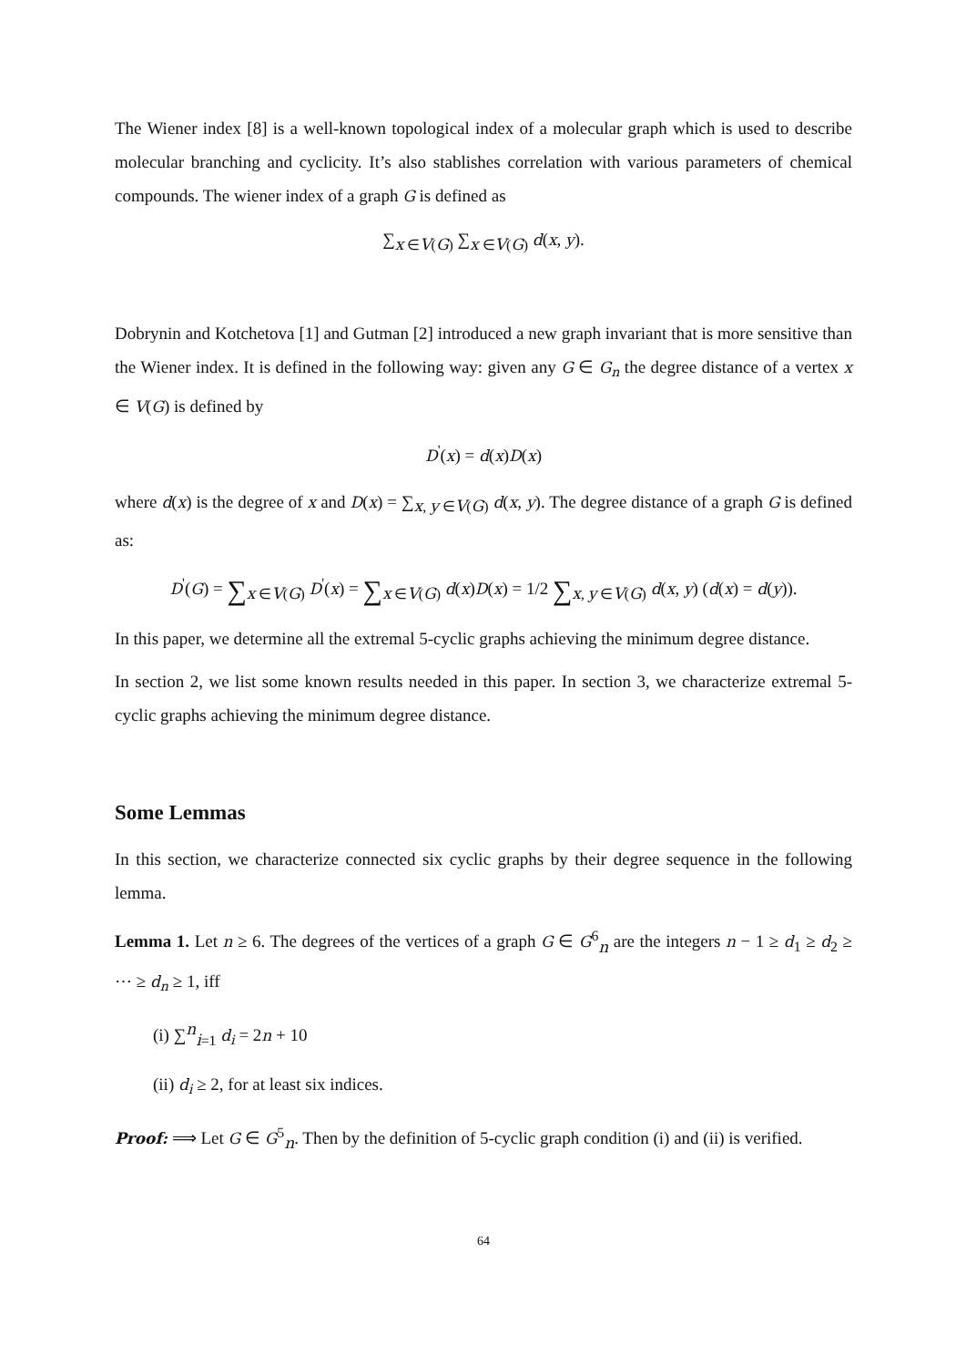The Wiener index [8] is a well-known topological index of a molecular graph which is used to describe molecular branching and cyclicity. It’s also stablishes correlation with various parameters of chemical compounds. The wiener index of a graph G is defined as
∑<sub>x ∈V(G)</sub> ∑<sub>x ∈V(G)</sub> d(x, y).
Dobrynin and Kotchetova [1] and Gutman [2] introduced a new graph invariant that is more sensitive than the Wiener index. It is defined in the following way: given any G ∈ G<sub>n</sub> the degree distance of a vertex x ∈ V(G) is defined by
D<sup>'</sup>(x) = d(x)D(x)
where d(x) is the degree of x and D(x) = ∑<sub>x, y ∈V(G)</sub> d(x, y). The degree distance of a graph G is defined as:
D<sup>'</sup>(G) = ∑<sub>x ∈V(G)</sub> D<sup>'</sup>(x) = ∑<sub>x ∈V(G)</sub> d(x)D(x) = 1/2 ∑<sub>x, y ∈V(G)</sub> d(x, y) (d(x) = d(y)).
In this paper, we determine all the extremal 5-cyclic graphs achieving the minimum degree distance.
In section 2, we list some known results needed in this paper. In section 3, we characterize extremal 5-cyclic graphs achieving the minimum degree distance.
Some Lemmas
In this section, we characterize connected six cyclic graphs by their degree sequence in the following lemma.
Lemma 1. Let n ≥ 6. The degrees of the vertices of a graph G ∈ G<sup>6</sup><sub>n</sub> are the integers n − 1 ≥ d<sub>1</sub> ≥ d<sub>2</sub> ≥ ⋯ ≥ d<sub>n</sub> ≥ 1, iff
(i) ∑<sup>n</sup><sub>i=1</sub> d<sub>i</sub> = 2n + 10
(ii) d<sub>i</sub> ≥ 2, for at least six indices.
Proof: ⟹ Let G ∈ G<sup>5</sup><sub>n</sub>. Then by the definition of 5-cyclic graph condition (i) and (ii) is verified.
64